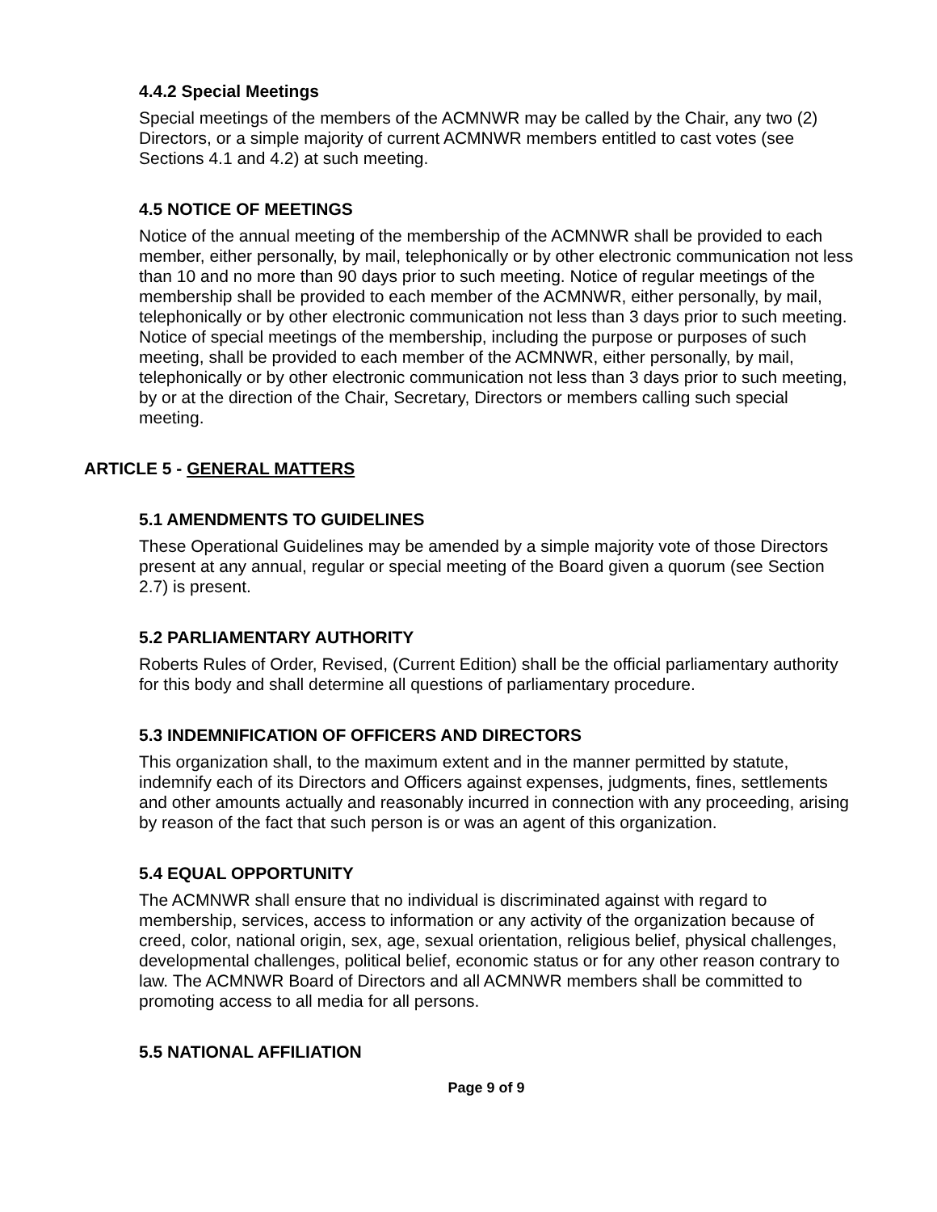4.4.2 Special Meetings
Special meetings of the members of the ACMNWR may be called by the Chair, any two (2) Directors, or a simple majority of current ACMNWR members entitled to cast votes (see Sections 4.1 and 4.2) at such meeting.
4.5 NOTICE OF MEETINGS
Notice of the annual meeting of the membership of the ACMNWR shall be provided to each member, either personally, by mail, telephonically or by other electronic communication not less than 10 and no more than 90 days prior to such meeting. Notice of regular meetings of the membership shall be provided to each member of the ACMNWR, either personally, by mail, telephonically or by other electronic communication not less than 3 days prior to such meeting. Notice of special meetings of the membership, including the purpose or purposes of such meeting, shall be provided to each member of the ACMNWR, either personally, by mail, telephonically or by other electronic communication not less than 3 days prior to such meeting, by or at the direction of the Chair, Secretary, Directors or members calling such special meeting.
ARTICLE 5 - GENERAL MATTERS
5.1 AMENDMENTS TO GUIDELINES
These Operational Guidelines may be amended by a simple majority vote of those Directors present at any annual, regular or special meeting of the Board given a quorum (see Section 2.7) is present.
5.2 PARLIAMENTARY AUTHORITY
Roberts Rules of Order, Revised, (Current Edition) shall be the official parliamentary authority for this body and shall determine all questions of parliamentary procedure.
5.3 INDEMNIFICATION OF OFFICERS AND DIRECTORS
This organization shall, to the maximum extent and in the manner permitted by statute, indemnify each of its Directors and Officers against expenses, judgments, fines, settlements and other amounts actually and reasonably incurred in connection with any proceeding, arising by reason of the fact that such person is or was an agent of this organization.
5.4 EQUAL OPPORTUNITY
The ACMNWR shall ensure that no individual is discriminated against with regard to membership, services, access to information or any activity of the organization because of creed, color, national origin, sex, age, sexual orientation, religious belief, physical challenges, developmental challenges, political belief, economic status or for any other reason contrary to law. The ACMNWR Board of Directors and all ACMNWR members shall be committed to promoting access to all media for all persons.
5.5 NATIONAL AFFILIATION
Page 9 of 9